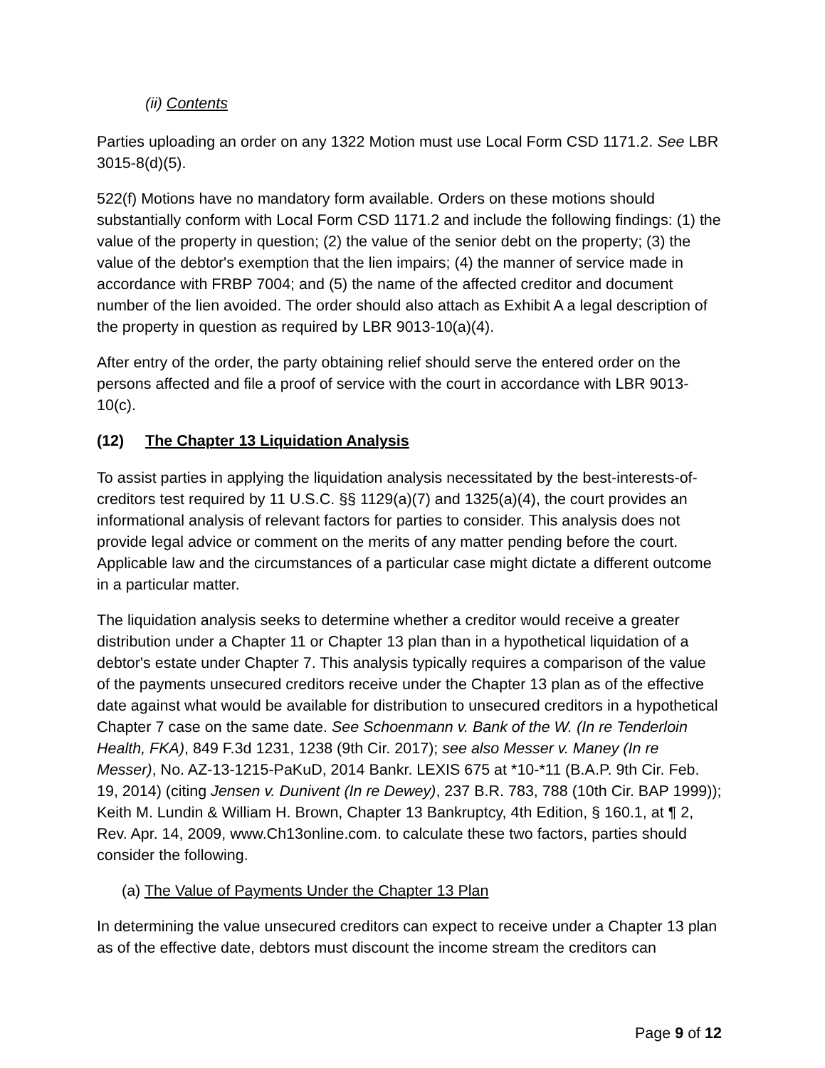(ii) Contents
Parties uploading an order on any 1322 Motion must use Local Form CSD 1171.2. See LBR 3015-8(d)(5).
522(f) Motions have no mandatory form available. Orders on these motions should substantially conform with Local Form CSD 1171.2 and include the following findings: (1) the value of the property in question; (2) the value of the senior debt on the property; (3) the value of the debtor's exemption that the lien impairs; (4) the manner of service made in accordance with FRBP 7004; and (5) the name of the affected creditor and document number of the lien avoided. The order should also attach as Exhibit A a legal description of the property in question as required by LBR 9013-10(a)(4).
After entry of the order, the party obtaining relief should serve the entered order on the persons affected and file a proof of service with the court in accordance with LBR 9013-10(c).
(12) The Chapter 13 Liquidation Analysis
To assist parties in applying the liquidation analysis necessitated by the best-interests-of-creditors test required by 11 U.S.C. §§ 1129(a)(7) and 1325(a)(4), the court provides an informational analysis of relevant factors for parties to consider. This analysis does not provide legal advice or comment on the merits of any matter pending before the court. Applicable law and the circumstances of a particular case might dictate a different outcome in a particular matter.
The liquidation analysis seeks to determine whether a creditor would receive a greater distribution under a Chapter 11 or Chapter 13 plan than in a hypothetical liquidation of a debtor's estate under Chapter 7. This analysis typically requires a comparison of the value of the payments unsecured creditors receive under the Chapter 13 plan as of the effective date against what would be available for distribution to unsecured creditors in a hypothetical Chapter 7 case on the same date. See Schoenmann v. Bank of the W. (In re Tenderloin Health, FKA), 849 F.3d 1231, 1238 (9th Cir. 2017); see also Messer v. Maney (In re Messer), No. AZ-13-1215-PaKuD, 2014 Bankr. LEXIS 675 at *10-*11 (B.A.P. 9th Cir. Feb. 19, 2014) (citing Jensen v. Dunivent (In re Dewey), 237 B.R. 783, 788 (10th Cir. BAP 1999)); Keith M. Lundin & William H. Brown, Chapter 13 Bankruptcy, 4th Edition, § 160.1, at ¶ 2, Rev. Apr. 14, 2009, www.Ch13online.com. to calculate these two factors, parties should consider the following.
(a) The Value of Payments Under the Chapter 13 Plan
In determining the value unsecured creditors can expect to receive under a Chapter 13 plan as of the effective date, debtors must discount the income stream the creditors can
Page 9 of 12